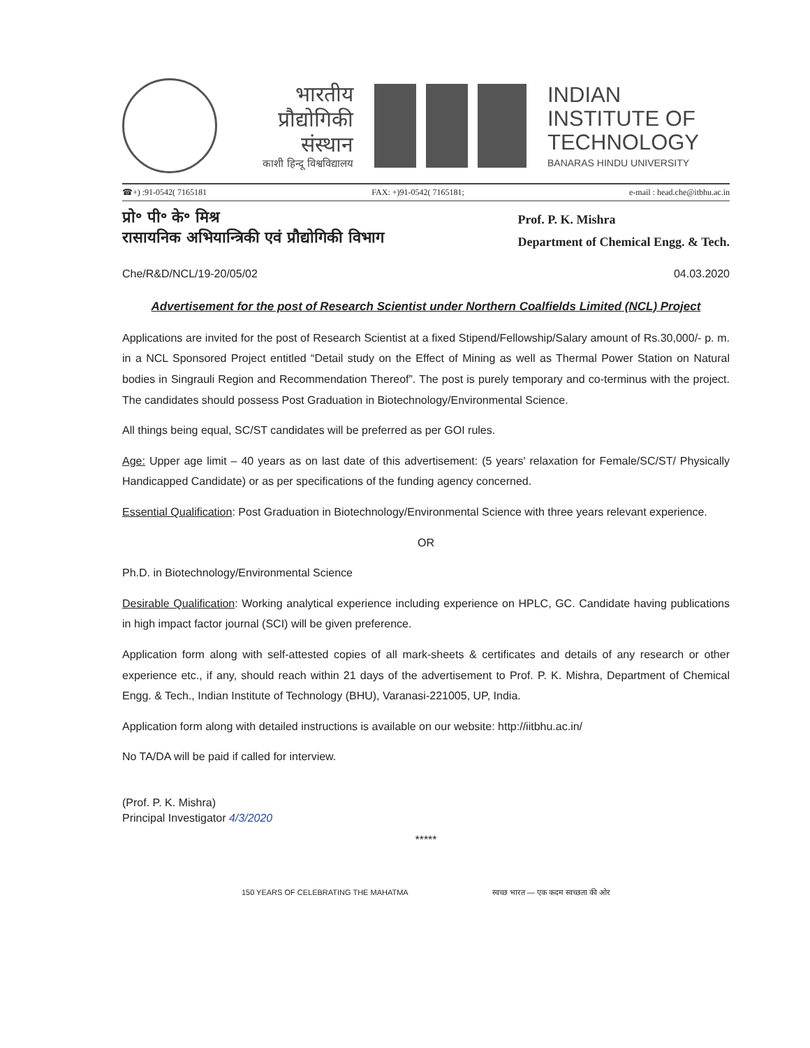भारतीय
प्रौद्योगिकी
संस्थान
काशी हिन्दू विश्वविद्यालय
INDIAN
INSTITUTE OF
TECHNOLOGY
BANARAS HINDU UNIVERSITY
☎+) :91-0542( 7165181 FAX: +)91-0542( 7165181; e-mail : head.che@itbhu.ac.in
प्रो॰ पी॰ के॰ मिश्र
रासायनिक अभियान्त्रिकी एवं प्रौद्योगिकी विभाग
Prof. P. K. Mishra
Department of Chemical Engg. & Tech.
Che/R&D/NCL/19-20/05/02 04.03.2020
Advertisement for the post of Research Scientist under Northern Coalfields Limited (NCL) Project
Applications are invited for the post of Research Scientist at a fixed Stipend/Fellowship/Salary amount of Rs.30,000/- p. m. in a NCL Sponsored Project entitled “Detail study on the Effect of Mining as well as Thermal Power Station on Natural bodies in Singrauli Region and Recommendation Thereof”. The post is purely temporary and co-terminus with the project. The candidates should possess Post Graduation in Biotechnology/Environmental Science.
All things being equal, SC/ST candidates will be preferred as per GOI rules.
Age: Upper age limit – 40 years as on last date of this advertisement: (5 years' relaxation for Female/SC/ST/ Physically Handicapped Candidate) or as per specifications of the funding agency concerned.
Essential Qualification: Post Graduation in Biotechnology/Environmental Science with three years relevant experience.
OR
Ph.D. in Biotechnology/Environmental Science
Desirable Qualification: Working analytical experience including experience on HPLC, GC. Candidate having publications in high impact factor journal (SCI) will be given preference.
Application form along with self-attested copies of all mark-sheets & certificates and details of any research or other experience etc., if any, should reach within 21 days of the advertisement to Prof. P. K. Mishra, Department of Chemical Engg. & Tech., Indian Institute of Technology (BHU), Varanasi-221005, UP, India.
Application form along with detailed instructions is available on our website: http://iitbhu.ac.in/
No TA/DA will be paid if called for interview.
(Prof. P. K. Mishra)
Principal Investigator 4/3/2020
*****
150 YEARS OF CELEBRATING THE MAHATMA स्वच्छ भारत — एक कदम स्वच्छता की ओर